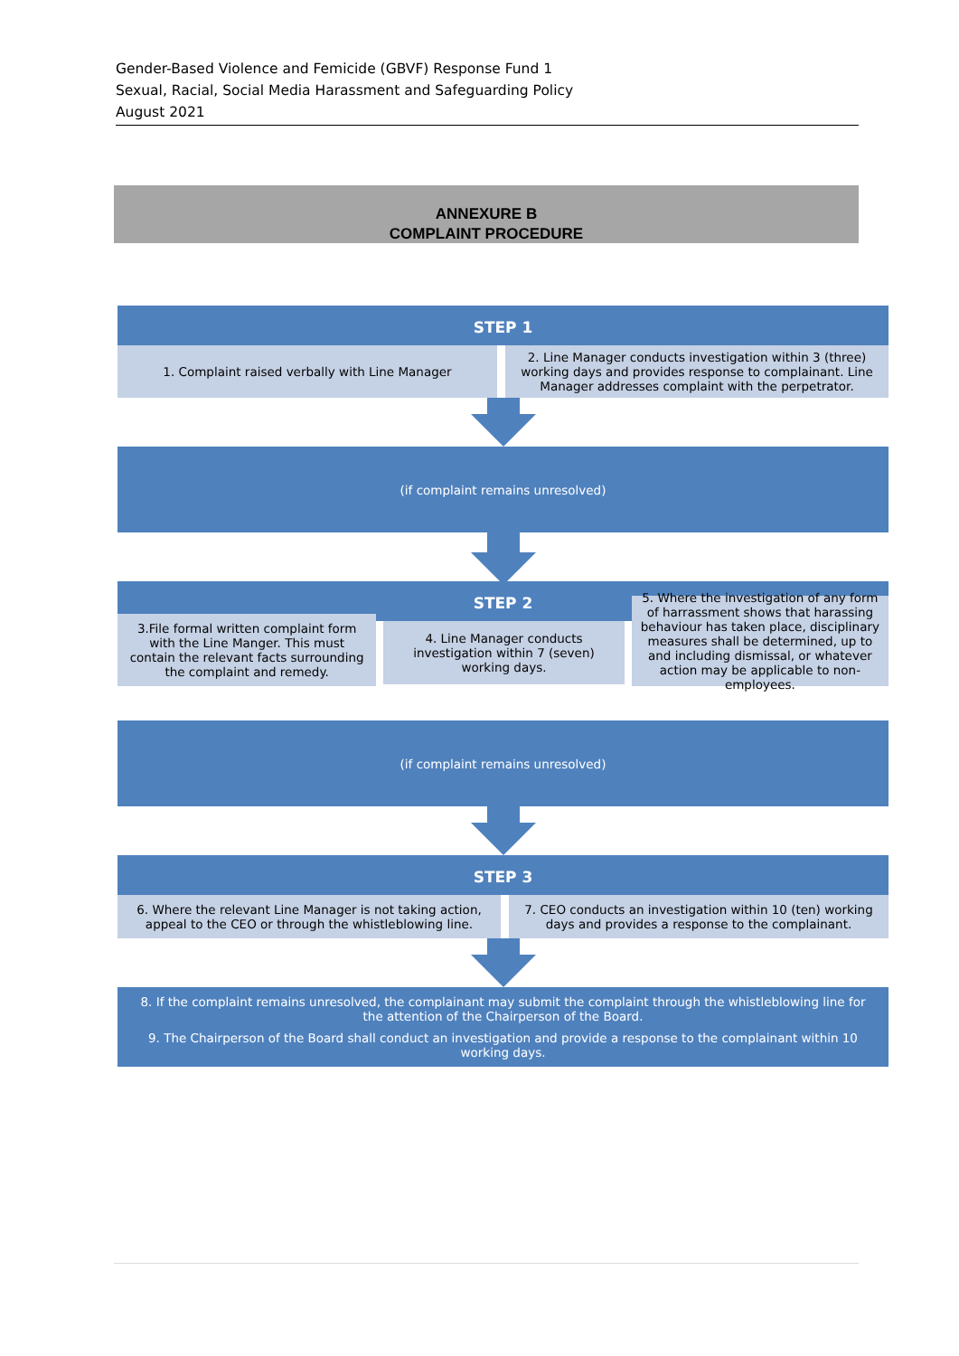Gender-Based Violence and Femicide (GBVF) Response Fund 1
Sexual, Racial, Social Media Harassment and Safeguarding Policy
August 2021
ANNEXURE B
COMPLAINT PROCEDURE
STEP 1
1. Complaint raised verbally with Line Manager 2. Line Manager conducts investigation within 3 (three) working days and provides response to complainant. Line Manager addresses complaint with the perpetrator.
(if complaint remains unresolved)
STEP 2
3.File formal written complaint form with the Line Manger. This must contain the relevant facts surrounding the complaint and remedy.
4. Line Manager conducts investigation within 7 (seven) working days.
5. Where the investigation of any form of harrassment shows that harassing behaviour has taken place, disciplinary measures shall be determined, up to and including dismissal, or whatever action may be applicable to non-employees.
(if complaint remains unresolved)
STEP 3
6. Where the relevant Line Manager is not taking action, appeal to the CEO or through the whistleblowing line.
7. CEO conducts an investigation within 10 (ten) working days and provides a response to the complainant.
8. If the complaint remains unresolved, the complainant may submit the complaint through the whistleblowing line for the attention of the Chairperson of the Board.
9. The Chairperson of the Board shall conduct an investigation and provide a response to the complainant within 10 working days.